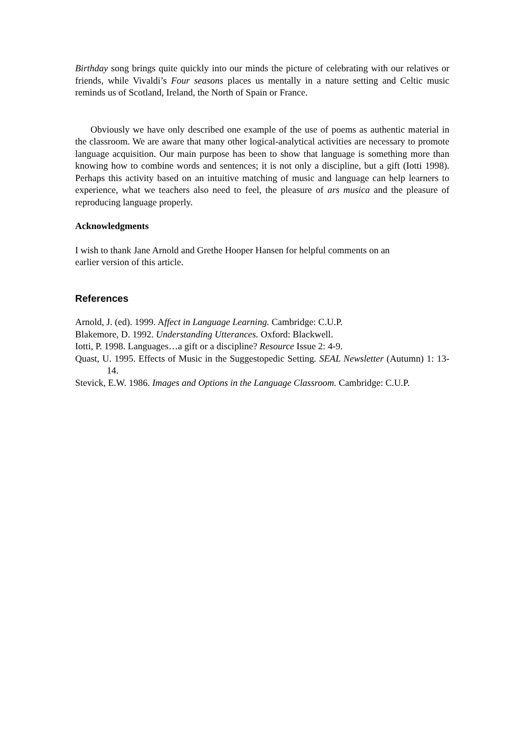Birthday song brings quite quickly into our minds the picture of celebrating with our relatives or friends, while Vivaldi’s Four seasons places us mentally in a nature setting and Celtic music reminds us of Scotland, Ireland, the North of Spain or France.
Obviously we have only described one example of the use of poems as authentic material in the classroom. We are aware that many other logical-analytical activities are necessary to promote language acquisition. Our main purpose has been to show that language is something more than knowing how to combine words and sentences; it is not only a discipline, but a gift (Iotti 1998). Perhaps this activity based on an intuitive matching of music and language can help learners to experience, what we teachers also need to feel, the pleasure of ars musica and the pleasure of reproducing language properly.
Acknowledgments
I wish to thank Jane Arnold and Grethe Hooper Hansen for helpful comments on an
earlier version of this article.
References
Arnold, J. (ed). 1999. Affect in Language Learning. Cambridge: C.U.P.
Blakemore, D. 1992. Understanding Utterances. Oxford: Blackwell.
Iotti, P. 1998. Languages…a gift or a discipline? Resource Issue 2: 4-9.
Quast, U. 1995. Effects of Music in the Suggestopedic Setting. SEAL Newsletter (Autumn) 1: 13-14.
Stevick, E.W. 1986. Images and Options in the Language Classroom. Cambridge: C.U.P.